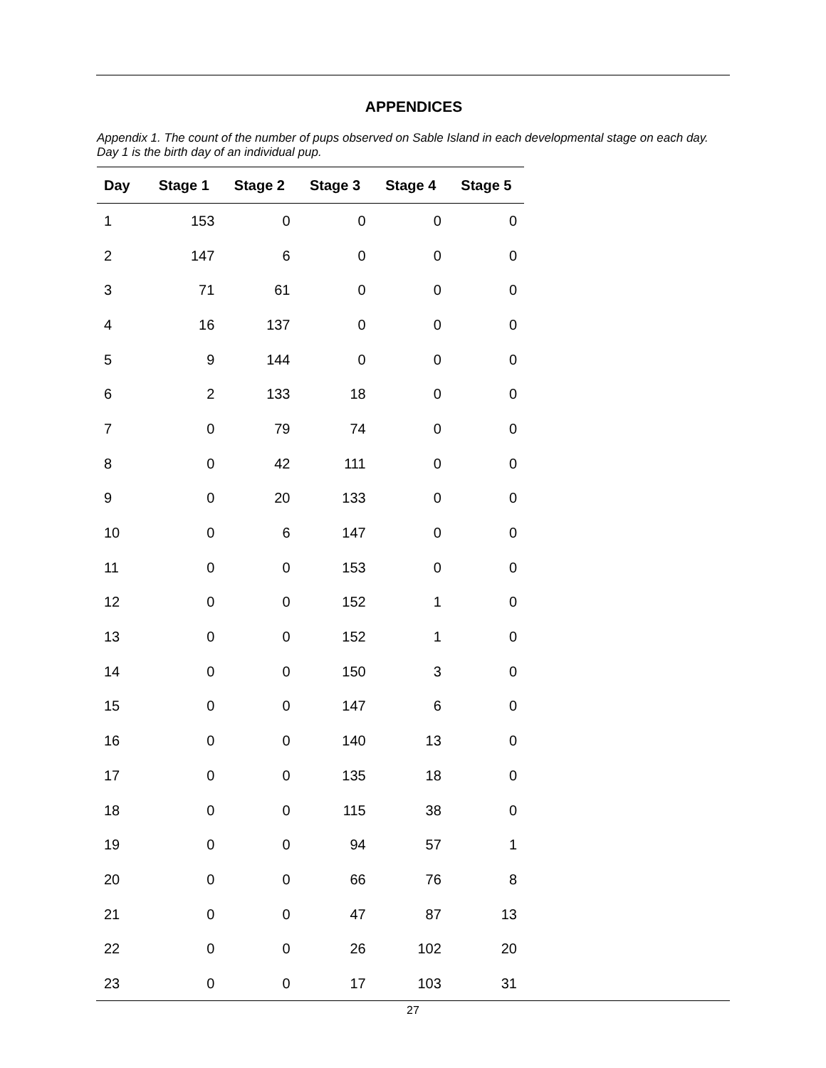APPENDICES
Appendix 1. The count of the number of pups observed on Sable Island in each developmental stage on each day. Day 1 is the birth day of an individual pup.
| Day | Stage 1 | Stage 2 | Stage 3 | Stage 4 | Stage 5 |
| --- | --- | --- | --- | --- | --- |
| 1 | 153 | 0 | 0 | 0 | 0 |
| 2 | 147 | 6 | 0 | 0 | 0 |
| 3 | 71 | 61 | 0 | 0 | 0 |
| 4 | 16 | 137 | 0 | 0 | 0 |
| 5 | 9 | 144 | 0 | 0 | 0 |
| 6 | 2 | 133 | 18 | 0 | 0 |
| 7 | 0 | 79 | 74 | 0 | 0 |
| 8 | 0 | 42 | 111 | 0 | 0 |
| 9 | 0 | 20 | 133 | 0 | 0 |
| 10 | 0 | 6 | 147 | 0 | 0 |
| 11 | 0 | 0 | 153 | 0 | 0 |
| 12 | 0 | 0 | 152 | 1 | 0 |
| 13 | 0 | 0 | 152 | 1 | 0 |
| 14 | 0 | 0 | 150 | 3 | 0 |
| 15 | 0 | 0 | 147 | 6 | 0 |
| 16 | 0 | 0 | 140 | 13 | 0 |
| 17 | 0 | 0 | 135 | 18 | 0 |
| 18 | 0 | 0 | 115 | 38 | 0 |
| 19 | 0 | 0 | 94 | 57 | 1 |
| 20 | 0 | 0 | 66 | 76 | 8 |
| 21 | 0 | 0 | 47 | 87 | 13 |
| 22 | 0 | 0 | 26 | 102 | 20 |
| 23 | 0 | 0 | 17 | 103 | 31 |
27